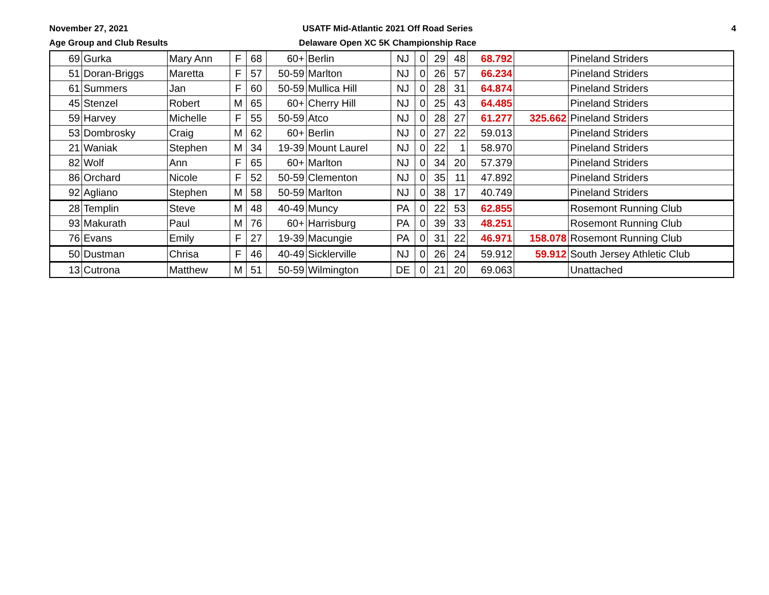November 27, 2021
Age Group and Club Results
USATF Mid-Atlantic 2021 Off Road Series
Delaware Open XC 5K Championship Race
4
| 69 | Gurka | Mary Ann | F | 68 | 60+ | Berlin | NJ | 0 | 29 | 48 | 68.792 | | Pineland Striders |
| 51 | Doran-Briggs | Maretta | F | 57 | 50-59 | Marlton | NJ | 0 | 26 | 57 | 66.234 | | Pineland Striders |
| 61 | Summers | Jan | F | 60 | 50-59 | Mullica Hill | NJ | 0 | 28 | 31 | 64.874 | | Pineland Striders |
| 45 | Stenzel | Robert | M | 65 | 60+ | Cherry Hill | NJ | 0 | 25 | 43 | 64.485 | | Pineland Striders |
| 59 | Harvey | Michelle | F | 55 | 50-59 | Atco | NJ | 0 | 28 | 27 | 61.277 | 325.662 | Pineland Striders |
| 53 | Dombrosky | Craig | M | 62 | 60+ | Berlin | NJ | 0 | 27 | 22 | 59.013 | | Pineland Striders |
| 21 | Waniak | Stephen | M | 34 | 19-39 | Mount Laurel | NJ | 0 | 22 | 1 | 58.970 | | Pineland Striders |
| 82 | Wolf | Ann | F | 65 | 60+ | Marlton | NJ | 0 | 34 | 20 | 57.379 | | Pineland Striders |
| 86 | Orchard | Nicole | F | 52 | 50-59 | Clementon | NJ | 0 | 35 | 11 | 47.892 | | Pineland Striders |
| 92 | Agliano | Stephen | M | 58 | 50-59 | Marlton | NJ | 0 | 38 | 17 | 40.749 | | Pineland Striders |
| 28 | Templin | Steve | M | 48 | 40-49 | Muncy | PA | 0 | 22 | 53 | 62.855 | | Rosemont Running Club |
| 93 | Makurath | Paul | M | 76 | 60+ | Harrisburg | PA | 0 | 39 | 33 | 48.251 | | Rosemont Running Club |
| 76 | Evans | Emily | F | 27 | 19-39 | Macungie | PA | 0 | 31 | 22 | 46.971 | 158.078 | Rosemont Running Club |
| 50 | Dustman | Chrisa | F | 46 | 40-49 | Sicklerville | NJ | 0 | 26 | 24 | 59.912 | 59.912 | South Jersey Athletic Club |
| 13 | Cutrona | Matthew | M | 51 | 50-59 | Wilmington | DE | 0 | 21 | 20 | 69.063 | | Unattached |